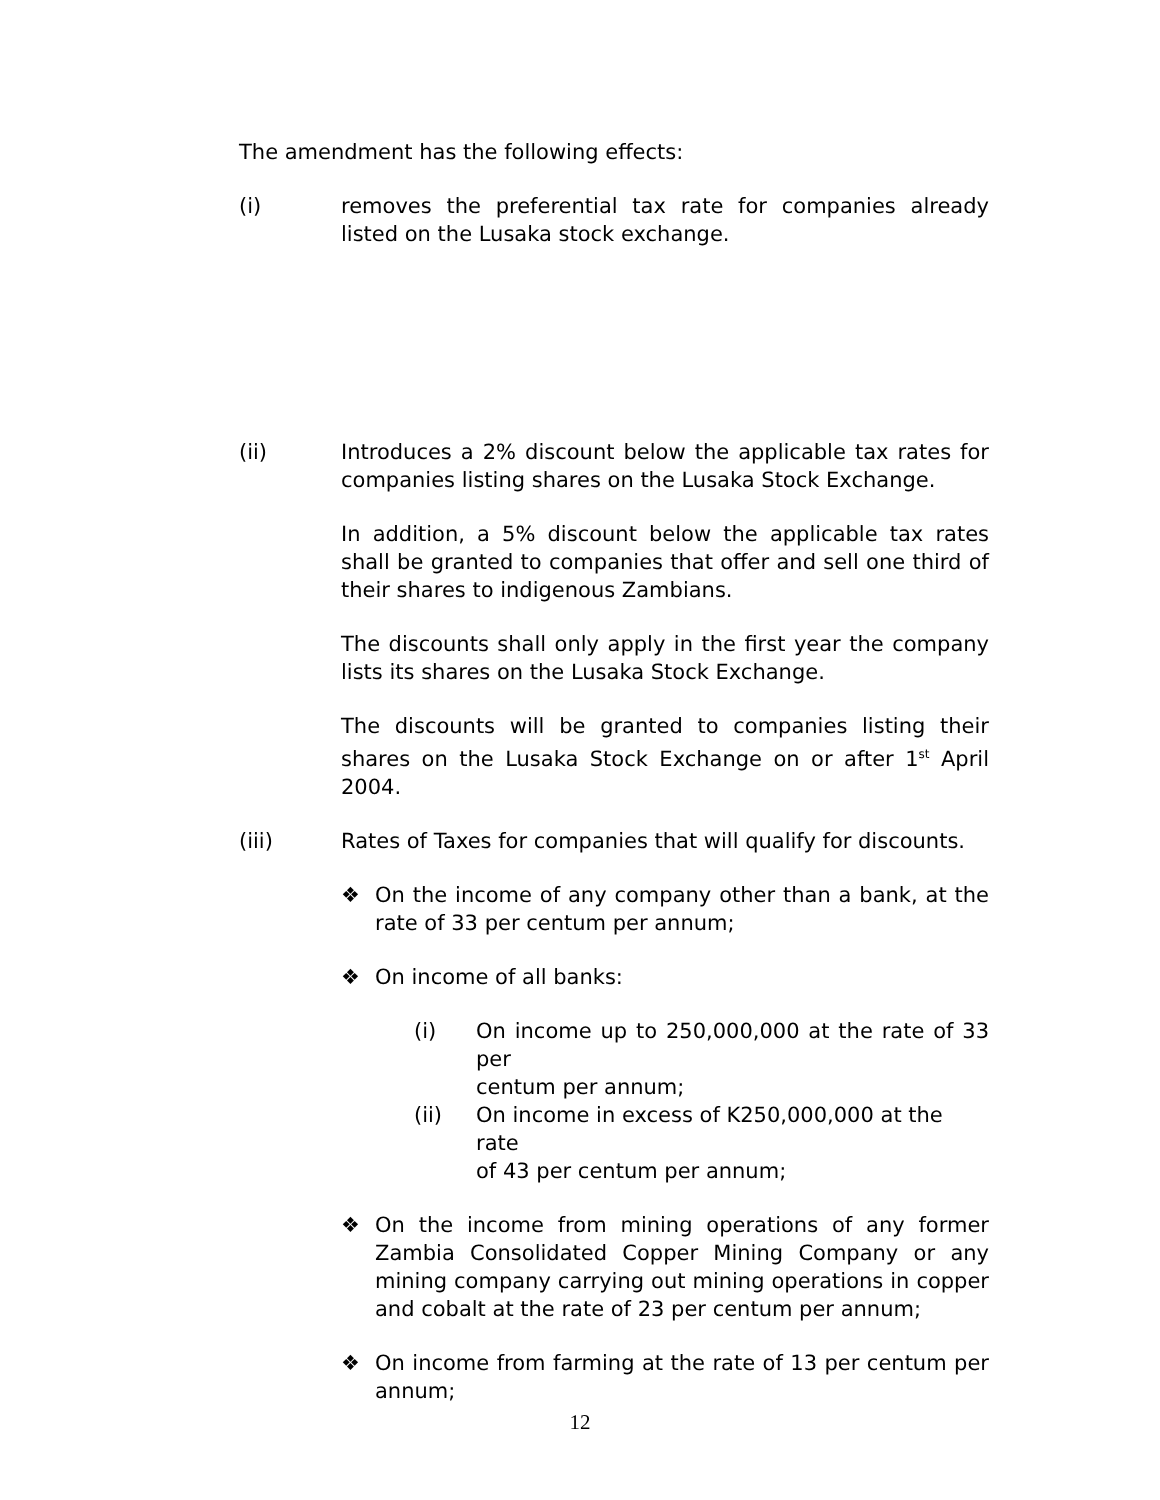The amendment has the following effects:
(i) removes the preferential tax rate for companies already listed on the Lusaka stock exchange.
(ii) Introduces a 2% discount below the applicable tax rates for companies listing shares on the Lusaka Stock Exchange.
In addition, a 5% discount below the applicable tax rates shall be granted to companies that offer and sell one third of their shares to indigenous Zambians.
The discounts shall only apply in the first year the company lists its shares on the Lusaka Stock Exchange.
The discounts will be granted to companies listing their shares on the Lusaka Stock Exchange on or after 1<sup>st</sup> April 2004.
(iii) Rates of Taxes for companies that will qualify for discounts.
❖ On the income of any company other than a bank, at the rate of 33 per centum per annum;
❖ On income of all banks:
(i) On income up to 250,000,000 at the rate of 33 per
centum per annum;
(ii) On income in excess of K250,000,000 at the rate
of 43 per centum per annum;
❖ On the income from mining operations of any former Zambia Consolidated Copper Mining Company or any mining company carrying out mining operations in copper and cobalt at the rate of 23 per centum per annum;
❖ On income from farming at the rate of 13 per centum per annum;
12